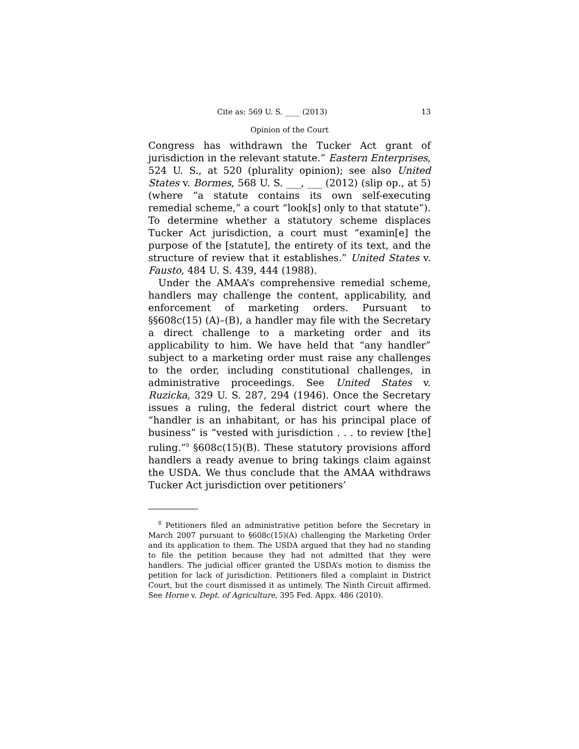Cite as: 569 U. S. ____ (2013) 13
Opinion of the Court
Congress has withdrawn the Tucker Act grant of jurisdiction in the relevant statute.” Eastern Enterprises, 524 U. S., at 520 (plurality opinion); see also United States v. Bormes, 568 U. S. ___, ___ (2012) (slip op., at 5) (where “a statute contains its own self-executing remedial scheme,” a court “look[s] only to that statute”). To determine whether a statutory scheme displaces Tucker Act jurisdiction, a court must “examin[e] the purpose of the [statute], the entirety of its text, and the structure of review that it establishes.” United States v. Fausto, 484 U. S. 439, 444 (1988).
Under the AMAA’s comprehensive remedial scheme, handlers may challenge the content, applicability, and enforcement of marketing orders. Pursuant to §§608c(15) (A)–(B), a handler may file with the Secretary a direct challenge to a marketing order and its applicability to him. We have held that “any handler” subject to a marketing order must raise any challenges to the order, including constitutional challenges, in administrative proceedings. See United States v. Ruzicka, 329 U. S. 287, 294 (1946). Once the Secretary issues a ruling, the federal district court where the “handler is an inhabitant, or has his principal place of business” is “vested with jurisdiction . . . to review [the] ruling.”<sup>8</sup> §608c(15)(B). These statutory provisions afford handlers a ready avenue to bring takings claim against the USDA. We thus conclude that the AMAA withdraws Tucker Act jurisdiction over petitioners’
<sup>8</sup> Petitioners filed an administrative petition before the Secretary in March 2007 pursuant to §608c(15)(A) challenging the Marketing Order and its application to them. The USDA argued that they had no standing to file the petition because they had not admitted that they were handlers. The judicial officer granted the USDA’s motion to dismiss the petition for lack of jurisdiction. Petitioners filed a complaint in District Court, but the court dismissed it as untimely. The Ninth Circuit affirmed. See Horne v. Dept. of Agriculture, 395 Fed. Appx. 486 (2010).